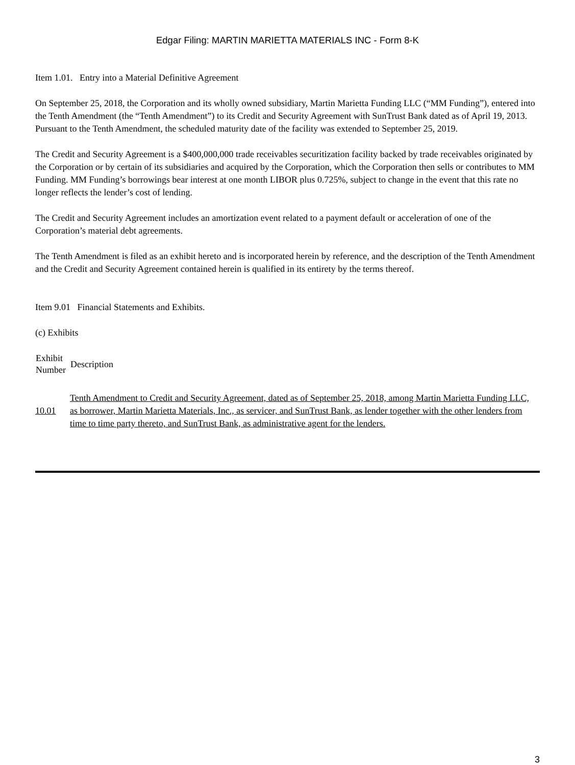Edgar Filing: MARTIN MARIETTA MATERIALS INC - Form 8-K
Item 1.01. Entry into a Material Definitive Agreement
On September 25, 2018, the Corporation and its wholly owned subsidiary, Martin Marietta Funding LLC (“MM Funding”), entered into the Tenth Amendment (the “Tenth Amendment”) to its Credit and Security Agreement with SunTrust Bank dated as of April 19, 2013. Pursuant to the Tenth Amendment, the scheduled maturity date of the facility was extended to September 25, 2019.
The Credit and Security Agreement is a $400,000,000 trade receivables securitization facility backed by trade receivables originated by the Corporation or by certain of its subsidiaries and acquired by the Corporation, which the Corporation then sells or contributes to MM Funding. MM Funding’s borrowings bear interest at one month LIBOR plus 0.725%, subject to change in the event that this rate no longer reflects the lender’s cost of lending.
The Credit and Security Agreement includes an amortization event related to a payment default or acceleration of one of the Corporation’s material debt agreements.
The Tenth Amendment is filed as an exhibit hereto and is incorporated herein by reference, and the description of the Tenth Amendment and the Credit and Security Agreement contained herein is qualified in its entirety by the terms thereof.
Item 9.01 Financial Statements and Exhibits.
(c) Exhibits
| Exhibit Number | Description |
| --- | --- |
| 10.01 | Tenth Amendment to Credit and Security Agreement, dated as of September 25, 2018, among Martin Marietta Funding LLC, as borrower, Martin Marietta Materials, Inc., as servicer, and SunTrust Bank, as lender together with the other lenders from time to time party thereto, and SunTrust Bank, as administrative agent for the lenders. |
3